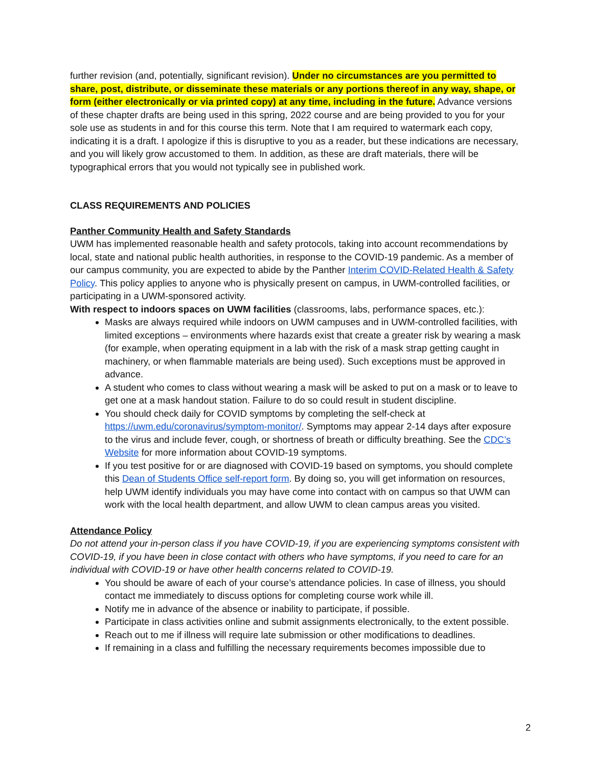further revision (and, potentially, significant revision). Under no circumstances are you permitted to share, post, distribute, or disseminate these materials or any portions thereof in any way, shape, or form (either electronically or via printed copy) at any time, including in the future. Advance versions of these chapter drafts are being used in this spring, 2022 course and are being provided to you for your sole use as students in and for this course this term. Note that I am required to watermark each copy, indicating it is a draft. I apologize if this is disruptive to you as a reader, but these indications are necessary, and you will likely grow accustomed to them. In addition, as these are draft materials, there will be typographical errors that you would not typically see in published work.
CLASS REQUIREMENTS AND POLICIES
Panther Community Health and Safety Standards
UWM has implemented reasonable health and safety protocols, taking into account recommendations by local, state and national public health authorities, in response to the COVID-19 pandemic. As a member of our campus community, you are expected to abide by the Panther Interim COVID-Related Health & Safety Policy. This policy applies to anyone who is physically present on campus, in UWM-controlled facilities, or participating in a UWM-sponsored activity.
With respect to indoors spaces on UWM facilities (classrooms, labs, performance spaces, etc.):
Masks are always required while indoors on UWM campuses and in UWM-controlled facilities, with limited exceptions – environments where hazards exist that create a greater risk by wearing a mask (for example, when operating equipment in a lab with the risk of a mask strap getting caught in machinery, or when flammable materials are being used). Such exceptions must be approved in advance.
A student who comes to class without wearing a mask will be asked to put on a mask or to leave to get one at a mask handout station. Failure to do so could result in student discipline.
You should check daily for COVID symptoms by completing the self-check at https://uwm.edu/coronavirus/symptom-monitor/. Symptoms may appear 2-14 days after exposure to the virus and include fever, cough, or shortness of breath or difficulty breathing. See the CDC’s Website for more information about COVID-19 symptoms.
If you test positive for or are diagnosed with COVID-19 based on symptoms, you should complete this Dean of Students Office self-report form. By doing so, you will get information on resources, help UWM identify individuals you may have come into contact with on campus so that UWM can work with the local health department, and allow UWM to clean campus areas you visited.
Attendance Policy
Do not attend your in-person class if you have COVID-19, if you are experiencing symptoms consistent with COVID-19, if you have been in close contact with others who have symptoms, if you need to care for an individual with COVID-19 or have other health concerns related to COVID-19.
You should be aware of each of your course’s attendance policies. In case of illness, you should contact me immediately to discuss options for completing course work while ill.
Notify me in advance of the absence or inability to participate, if possible.
Participate in class activities online and submit assignments electronically, to the extent possible.
Reach out to me if illness will require late submission or other modifications to deadlines.
If remaining in a class and fulfilling the necessary requirements becomes impossible due to
2